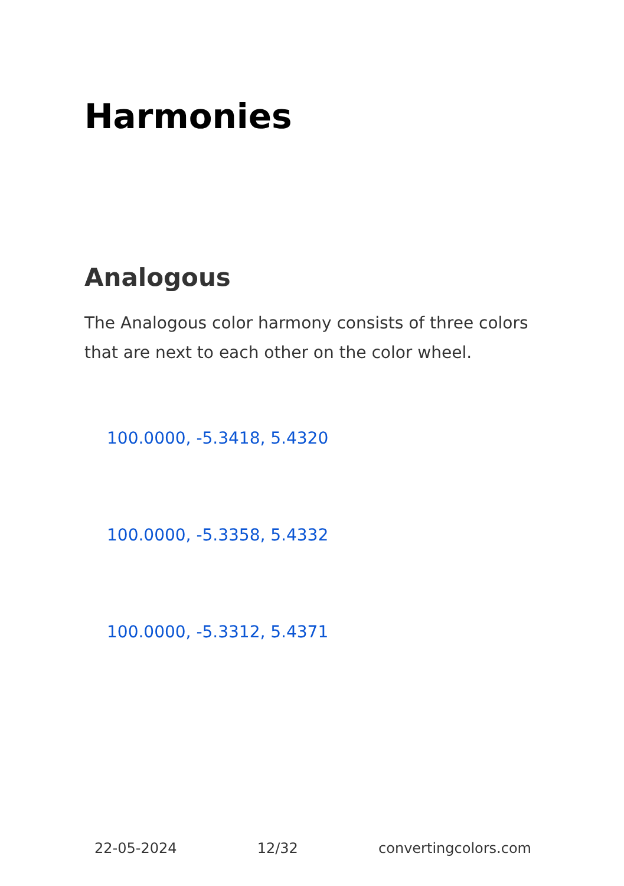Harmonies
Analogous
The Analogous color harmony consists of three colors that are next to each other on the color wheel.
100.0000, -5.3418, 5.4320
100.0000, -5.3358, 5.4332
100.0000, -5.3312, 5.4371
22-05-2024 12/32 convertingcolors.com